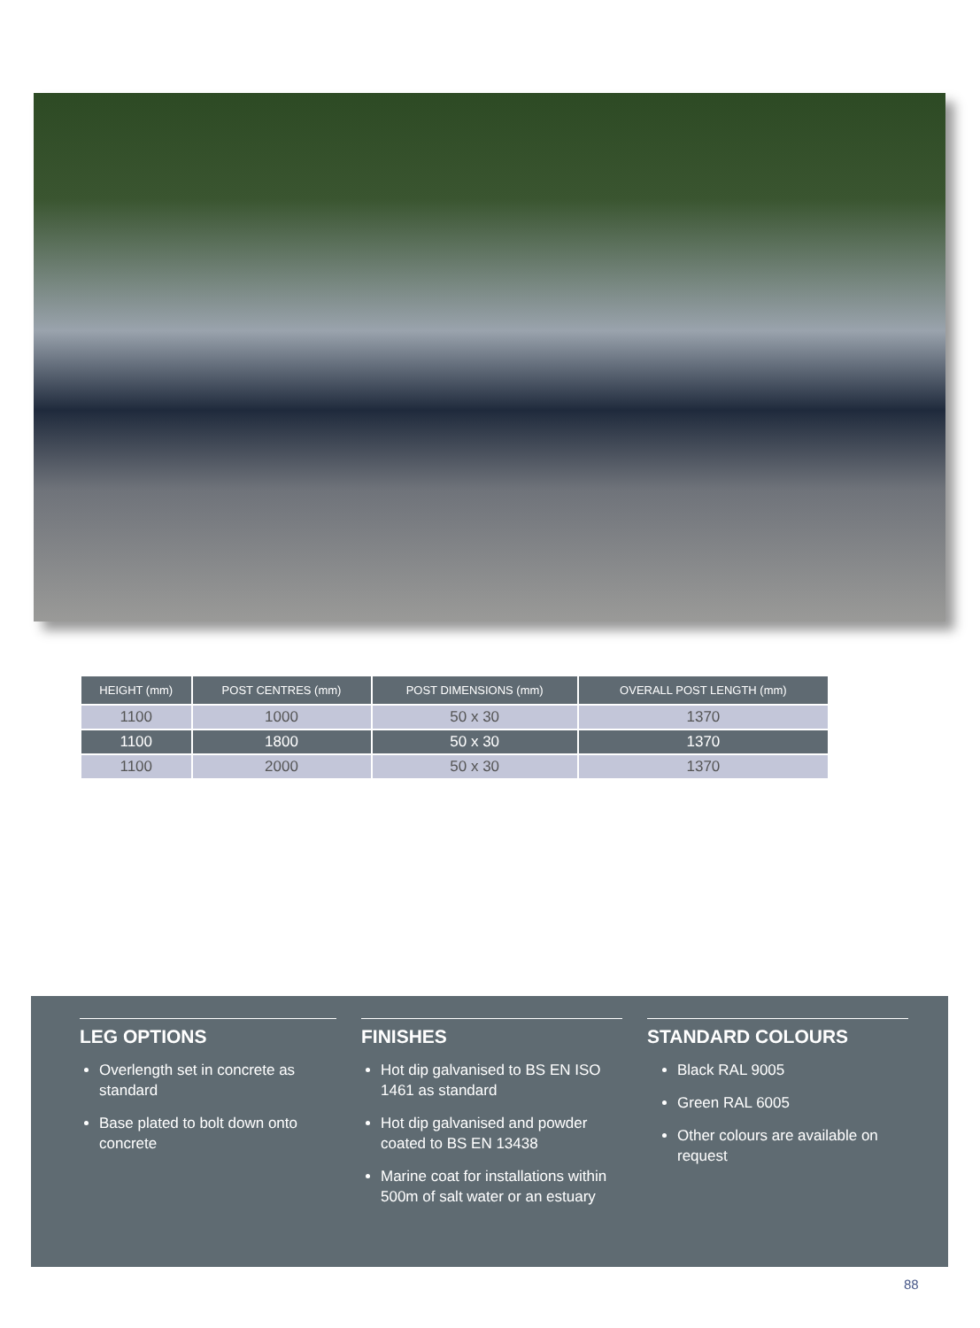| HEIGHT (mm) | POST CENTRES (mm) | POST DIMENSIONS (mm) | OVERALL POST LENGTH (mm) |
| --- | --- | --- | --- |
| 1100 | 1000 | 50 x 30 | 1370 |
| 1100 | 1800 | 50 x 30 | 1370 |
| 1100 | 2000 | 50 x 30 | 1370 |
LEG OPTIONS
Overlength set in concrete as standard
Base plated to bolt down onto concrete
FINISHES
Hot dip galvanised to BS EN ISO 1461 as standard
Hot dip galvanised and powder coated to BS EN 13438
Marine coat for installations within 500m of salt water or an estuary
STANDARD COLOURS
Black RAL 9005
Green RAL 6005
Other colours are available on request
88